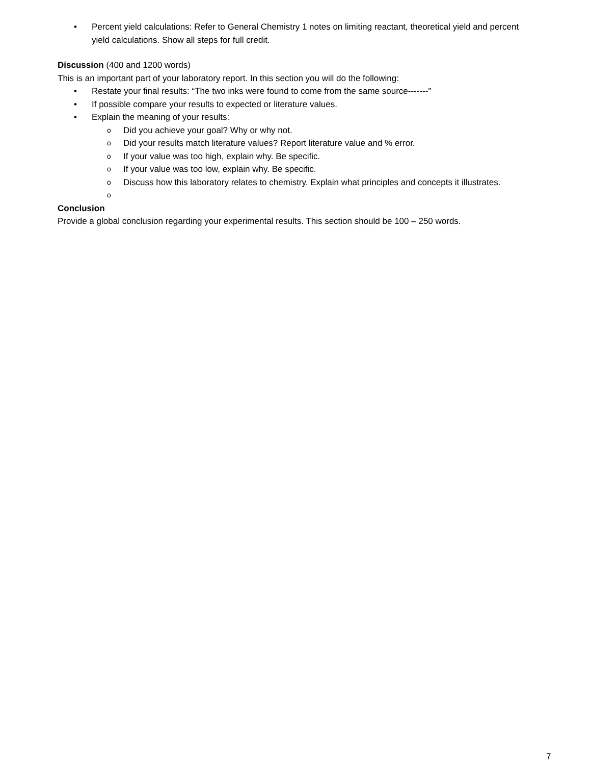• Percent yield calculations: Refer to General Chemistry 1 notes on limiting reactant, theoretical yield and percent yield calculations. Show all steps for full credit.
Discussion (400 and 1200 words)
This is an important part of your laboratory report. In this section you will do the following:
• Restate your final results: “The two inks were found to come from the same source-------”
• If possible compare your results to expected or literature values.
• Explain the meaning of your results:
o Did you achieve your goal? Why or why not.
o Did your results match literature values? Report literature value and % error.
o If your value was too high, explain why. Be specific.
o If your value was too low, explain why. Be specific.
o Discuss how this laboratory relates to chemistry. Explain what principles and concepts it illustrates.
o
Conclusion
Provide a global conclusion regarding your experimental results. This section should be 100 – 250 words.
7